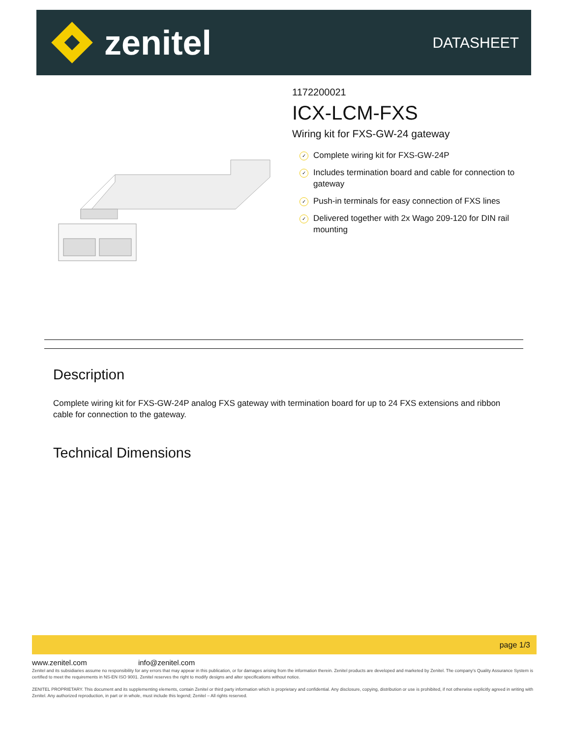zenitel
DATASHEET
1172200021
ICX-LCM-FXS
Wiring kit for FXS-GW-24 gateway
✓ Complete wiring kit for FXS-GW-24P
✓ Includes termination board and cable for connection to gateway
✓ Push-in terminals for easy connection of FXS lines
✓ Delivered together with 2x Wago 209-120 for DIN rail mounting
Description
Complete wiring kit for FXS-GW-24P analog FXS gateway with termination board for up to 24 FXS extensions and ribbon cable for connection to the gateway.
Technical Dimensions
page 1/3
www.zenitel.com info@zenitel.com
Zenitel and its subsidiaries assume no responsibility for any errors that may appear in this publication, or for damages arising from the information therein. Zenitel products are developed and marketed by Zenitel. The company's Quality Assurance System is certified to meet the requirements in NS-EN ISO 9001. Zenitel reserves the right to modify designs and alter specifications without notice.
ZENITEL PROPRIETARY. This document and its supplementing elements, contain Zenitel or third party information which is proprietary and confidential. Any disclosure, copying, distribution or use is prohibited, if not otherwise explicitly agreed in writing with Zenitel. Any authorized reproduction, in part or in whole, must include this legend; Zenitel – All rights reserved.